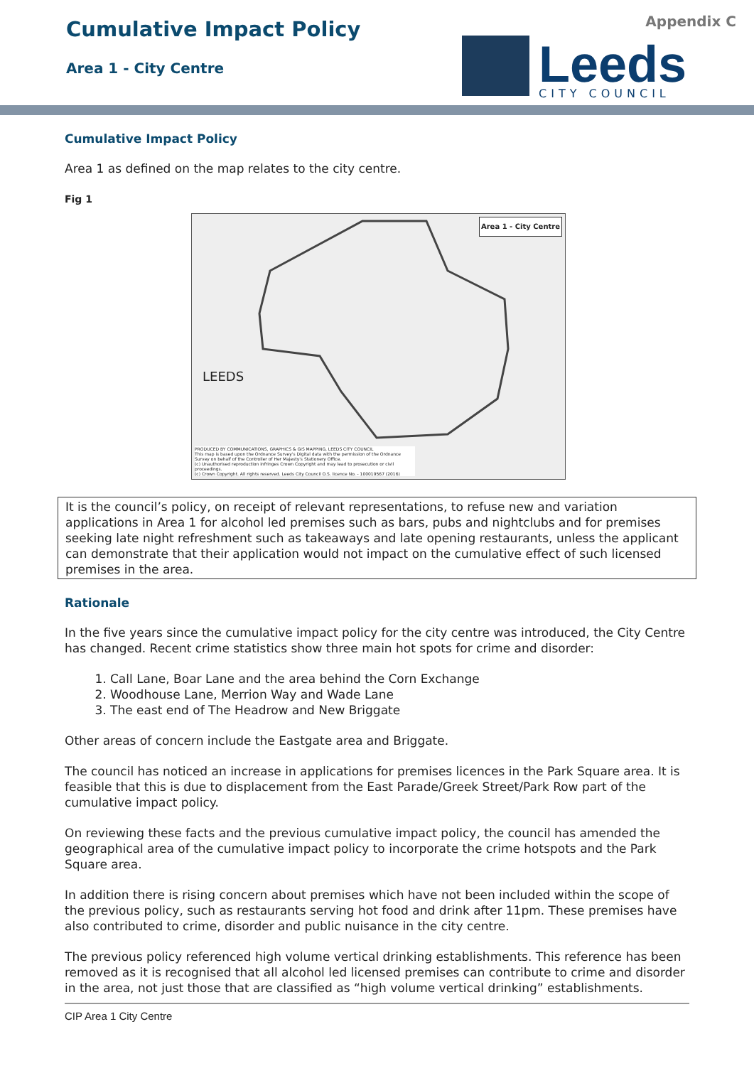Cumulative Impact Policy
Area 1 - City Centre
Appendix C
Leeds
CITY COUNCIL
Cumulative Impact Policy
Area 1 as defined on the map relates to the city centre.
Fig 1
Area 1 - City Centre
LEEDS
PRODUCED BY COMMUNICATIONS, GRAPHICS & GIS MAPPING, LEEDS CITY COUNCIL
This map is based upon the Ordnance Survey's Digital data with the permission of the Ordnance Survey on behalf of the Controller of Her Majesty's Stationery Office.
(c) Unauthorised reproduction infringes Crown Copyright and may lead to prosecution or civil proceedings.
(c) Crown Copyright. All rights reserved. Leeds City Council O.S. licence No. - 100019567 (2016)
It is the council’s policy, on receipt of relevant representations, to refuse new and variation applications in Area 1 for alcohol led premises such as bars, pubs and nightclubs and for premises seeking late night refreshment such as takeaways and late opening restaurants, unless the applicant can demonstrate that their application would not impact on the cumulative effect of such licensed premises in the area.
Rationale
In the five years since the cumulative impact policy for the city centre was introduced, the City Centre has changed. Recent crime statistics show three main hot spots for crime and disorder:
1. Call Lane, Boar Lane and the area behind the Corn Exchange
2. Woodhouse Lane, Merrion Way and Wade Lane
3. The east end of The Headrow and New Briggate
Other areas of concern include the Eastgate area and Briggate.
The council has noticed an increase in applications for premises licences in the Park Square area. It is feasible that this is due to displacement from the East Parade/Greek Street/Park Row part of the cumulative impact policy.
On reviewing these facts and the previous cumulative impact policy, the council has amended the geographical area of the cumulative impact policy to incorporate the crime hotspots and the Park Square area.
In addition there is rising concern about premises which have not been included within the scope of the previous policy, such as restaurants serving hot food and drink after 11pm. These premises have also contributed to crime, disorder and public nuisance in the city centre.
The previous policy referenced high volume vertical drinking establishments. This reference has been removed as it is recognised that all alcohol led licensed premises can contribute to crime and disorder in the area, not just those that are classified as “high volume vertical drinking” establishments.
CIP Area 1 City Centre